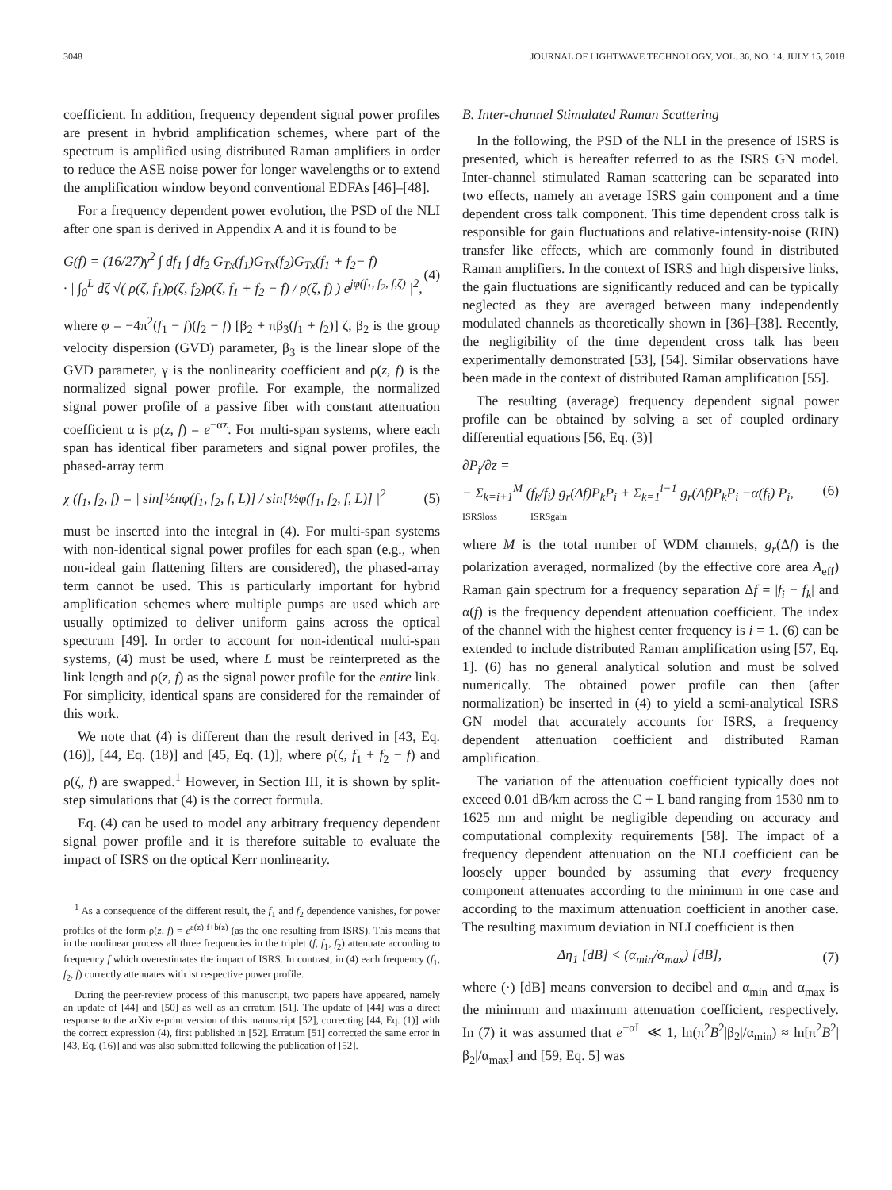3048 JOURNAL OF LIGHTWAVE TECHNOLOGY, VOL. 36, NO. 14, JULY 15, 2018
coefficient. In addition, frequency dependent signal power profiles are present in hybrid amplification schemes, where part of the spectrum is amplified using distributed Raman amplifiers in order to reduce the ASE noise power for longer wavelengths or to extend the amplification window beyond conventional EDFAs [46]–[48].
For a frequency dependent power evolution, the PSD of the NLI after one span is derived in Appendix A and it is found to be
G(f) = (16/27)γ<sup>2</sup> ∫ df<sub>1</sub> ∫ df<sub>2</sub> G<sub>Tx</sub>(f<sub>1</sub>)G<sub>Tx</sub>(f<sub>2</sub>)G<sub>Tx</sub>(f<sub>1</sub> + f<sub>2</sub>− f)
· | ∫<sub>0</sub><sup>L</sup> dζ √( ρ(ζ, f<sub>1</sub>)ρ(ζ, f<sub>2</sub>)ρ(ζ, f<sub>1</sub> + f<sub>2</sub> − f) / ρ(ζ, f) ) e<sup>jφ(f<sub>1</sub>, f<sub>2</sub>, f,ζ)</sup> |<sup>2</sup>, (4)
where φ = −4π<sup>2</sup>(f<sub>1</sub> − f)(f<sub>2</sub> − f) [β<sub>2</sub> + πβ<sub>3</sub>(f<sub>1</sub> + f<sub>2</sub>)] ζ, β<sub>2</sub> is the group velocity dispersion (GVD) parameter, β<sub>3</sub> is the linear slope of the GVD parameter, γ is the nonlinearity coefficient and ρ(z, f) is the normalized signal power profile. For example, the normalized signal power profile of a passive fiber with constant attenuation coefficient α is ρ(z, f) = e<sup>−αz</sup>. For multi-span systems, where each span has identical fiber parameters and signal power profiles, the phased-array term
χ (f<sub>1</sub>, f<sub>2</sub>, f) = | sin[½nφ(f<sub>1</sub>, f<sub>2</sub>, f, L)] / sin[½φ(f<sub>1</sub>, f<sub>2</sub>, f, L)] |<sup>2</sup> (5)
must be inserted into the integral in (4). For multi-span systems with non-identical signal power profiles for each span (e.g., when non-ideal gain flattening filters are considered), the phased-array term cannot be used. This is particularly important for hybrid amplification schemes where multiple pumps are used which are usually optimized to deliver uniform gains across the optical spectrum [49]. In order to account for non-identical multi-span systems, (4) must be used, where L must be reinterpreted as the link length and ρ(z, f) as the signal power profile for the entire link. For simplicity, identical spans are considered for the remainder of this work.
We note that (4) is different than the result derived in [43, Eq. (16)], [44, Eq. (18)] and [45, Eq. (1)], where ρ(ζ, f<sub>1</sub> + f<sub>2</sub> − f) and ρ(ζ, f) are swapped.<sup>1</sup> However, in Section III, it is shown by split-step simulations that (4) is the correct formula.
Eq. (4) can be used to model any arbitrary frequency dependent signal power profile and it is therefore suitable to evaluate the impact of ISRS on the optical Kerr nonlinearity.
<sup>1</sup> As a consequence of the different result, the f<sub>1</sub> and f<sub>2</sub> dependence vanishes, for power profiles of the form ρ(z, f) = e<sup>a(z)·f+b(z)</sup> (as the one resulting from ISRS). This means that in the nonlinear process all three frequencies in the triplet (f, f<sub>1</sub>, f<sub>2</sub>) attenuate according to frequency f which overestimates the impact of ISRS. In contrast, in (4) each frequency (f<sub>1</sub>, f<sub>2</sub>, f) correctly attenuates with ist respective power profile.
During the peer-review process of this manuscript, two papers have appeared, namely an update of [44] and [50] as well as an erratum [51]. The update of [44] was a direct response to the arXiv e-print version of this manuscript [52], correcting [44, Eq. (1)] with the correct expression (4), first published in [52]. Erratum [51] corrected the same error in [43, Eq. (16)] and was also submitted following the publication of [52].
B. Inter-channel Stimulated Raman Scattering
In the following, the PSD of the NLI in the presence of ISRS is presented, which is hereafter referred to as the ISRS GN model. Inter-channel stimulated Raman scattering can be separated into two effects, namely an average ISRS gain component and a time dependent cross talk component. This time dependent cross talk is responsible for gain fluctuations and relative-intensity-noise (RIN) transfer like effects, which are commonly found in distributed Raman amplifiers. In the context of ISRS and high dispersive links, the gain fluctuations are significantly reduced and can be typically neglected as they are averaged between many independently modulated channels as theoretically shown in [36]–[38]. Recently, the negligibility of the time dependent cross talk has been experimentally demonstrated [53], [54]. Similar observations have been made in the context of distributed Raman amplification [55].
The resulting (average) frequency dependent signal power profile can be obtained by solving a set of coupled ordinary differential equations [56, Eq. (3)]
∂P<sub>i</sub>/∂z =
− Σ<sub>k=i+1</sub><sup>M</sup> (f<sub>k</sub>/f<sub>i</sub>) g<sub>r</sub>(Δf)P<sub>k</sub>P<sub>i</sub> + Σ<sub>k=1</sub><sup>i−1</sup> g<sub>r</sub>(Δf)P<sub>k</sub>P<sub>i</sub> −α(f<sub>i</sub>) P<sub>i</sub>,
ISRSloss ISRSgain (6)
where M is the total number of WDM channels, g<sub>r</sub>(Δf) is the polarization averaged, normalized (by the effective core area A<sub>eff</sub>) Raman gain spectrum for a frequency separation Δf = |f<sub>i</sub> − f<sub>k</sub>| and α(f) is the frequency dependent attenuation coefficient. The index of the channel with the highest center frequency is i = 1. (6) can be extended to include distributed Raman amplification using [57, Eq. 1]. (6) has no general analytical solution and must be solved numerically. The obtained power profile can then (after normalization) be inserted in (4) to yield a semi-analytical ISRS GN model that accurately accounts for ISRS, a frequency dependent attenuation coefficient and distributed Raman amplification.
The variation of the attenuation coefficient typically does not exceed 0.01 dB/km across the C + L band ranging from 1530 nm to 1625 nm and might be negligible depending on accuracy and computational complexity requirements [58]. The impact of a frequency dependent attenuation on the NLI coefficient can be loosely upper bounded by assuming that every frequency component attenuates according to the minimum in one case and according to the maximum attenuation coefficient in another case. The resulting maximum deviation in NLI coefficient is then
Δη<sub>1</sub> [dB] < (α<sub>min</sub>/α<sub>max</sub>) [dB], (7)
where (·) [dB] means conversion to decibel and α<sub>min</sub> and α<sub>max</sub> is the minimum and maximum attenuation coefficient, respectively. In (7) it was assumed that e<sup>−αL</sup> ≪ 1, ln(π<sup>2</sup>B<sup>2</sup>|β<sub>2</sub>|/α<sub>min</sub>) ≈ ln[π<sup>2</sup>B<sup>2</sup>|β<sub>2</sub>|/α<sub>max</sub>] and [59, Eq. 5] was